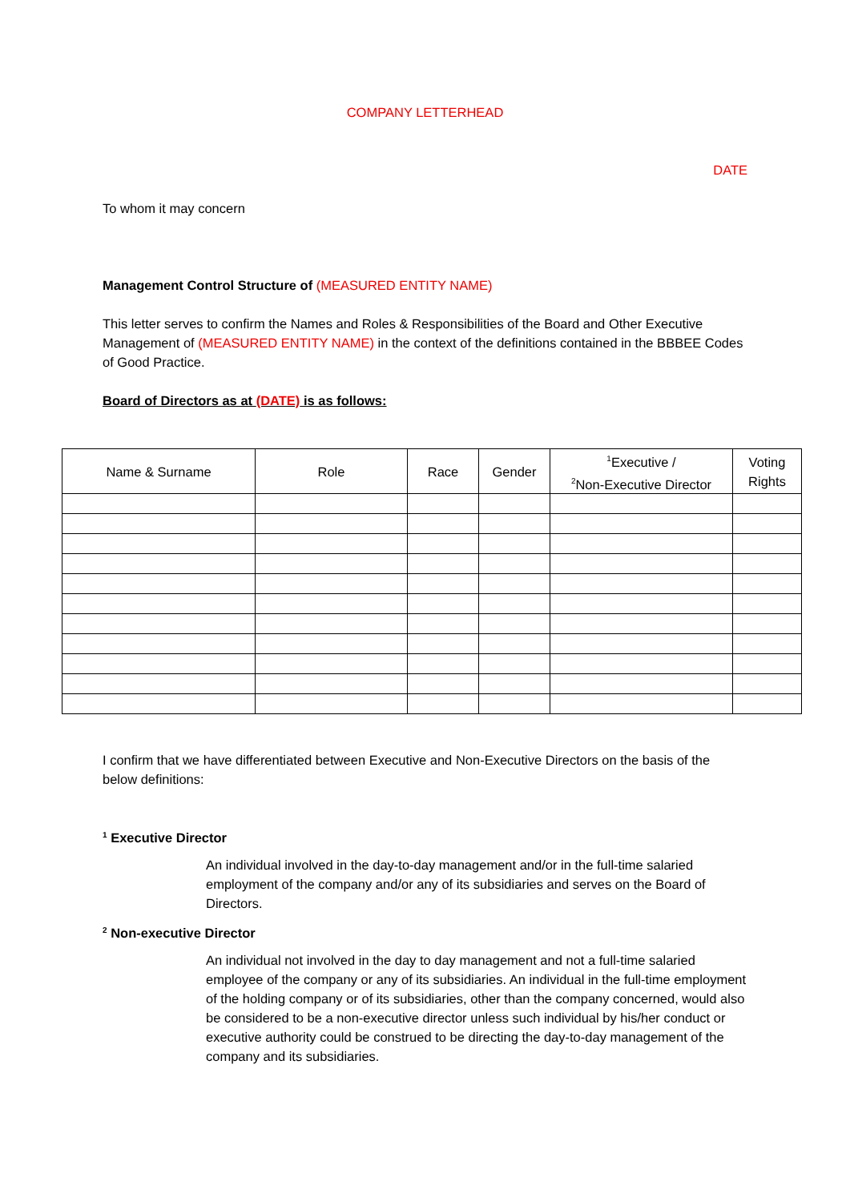COMPANY LETTERHEAD
DATE
To whom it may concern
Management Control Structure of (MEASURED ENTITY NAME)
This letter serves to confirm the Names and Roles & Responsibilities of the Board and Other Executive Management of (MEASURED ENTITY NAME) in the context of the definitions contained in the BBBEE Codes of Good Practice.
Board of Directors as at (DATE) is as follows:
| Name & Surname | Role | Race | Gender | <sup>1</sup> Executive / <sup>2</sup> Non-Executive Director | Voting Rights |
| --- | --- | --- | --- | --- | --- |
I confirm that we have differentiated between Executive and Non-Executive Directors on the basis of the below definitions:
<sup>1</sup> Executive Director
An individual involved in the day-to-day management and/or in the full-time salaried employment of the company and/or any of its subsidiaries and serves on the Board of Directors.
<sup>2</sup> Non-executive Director
An individual not involved in the day to day management and not a full-time salaried employee of the company or any of its subsidiaries. An individual in the full-time employment of the holding company or of its subsidiaries, other than the company concerned, would also be considered to be a non-executive director unless such individual by his/her conduct or executive authority could be construed to be directing the day-to-day management of the company and its subsidiaries.